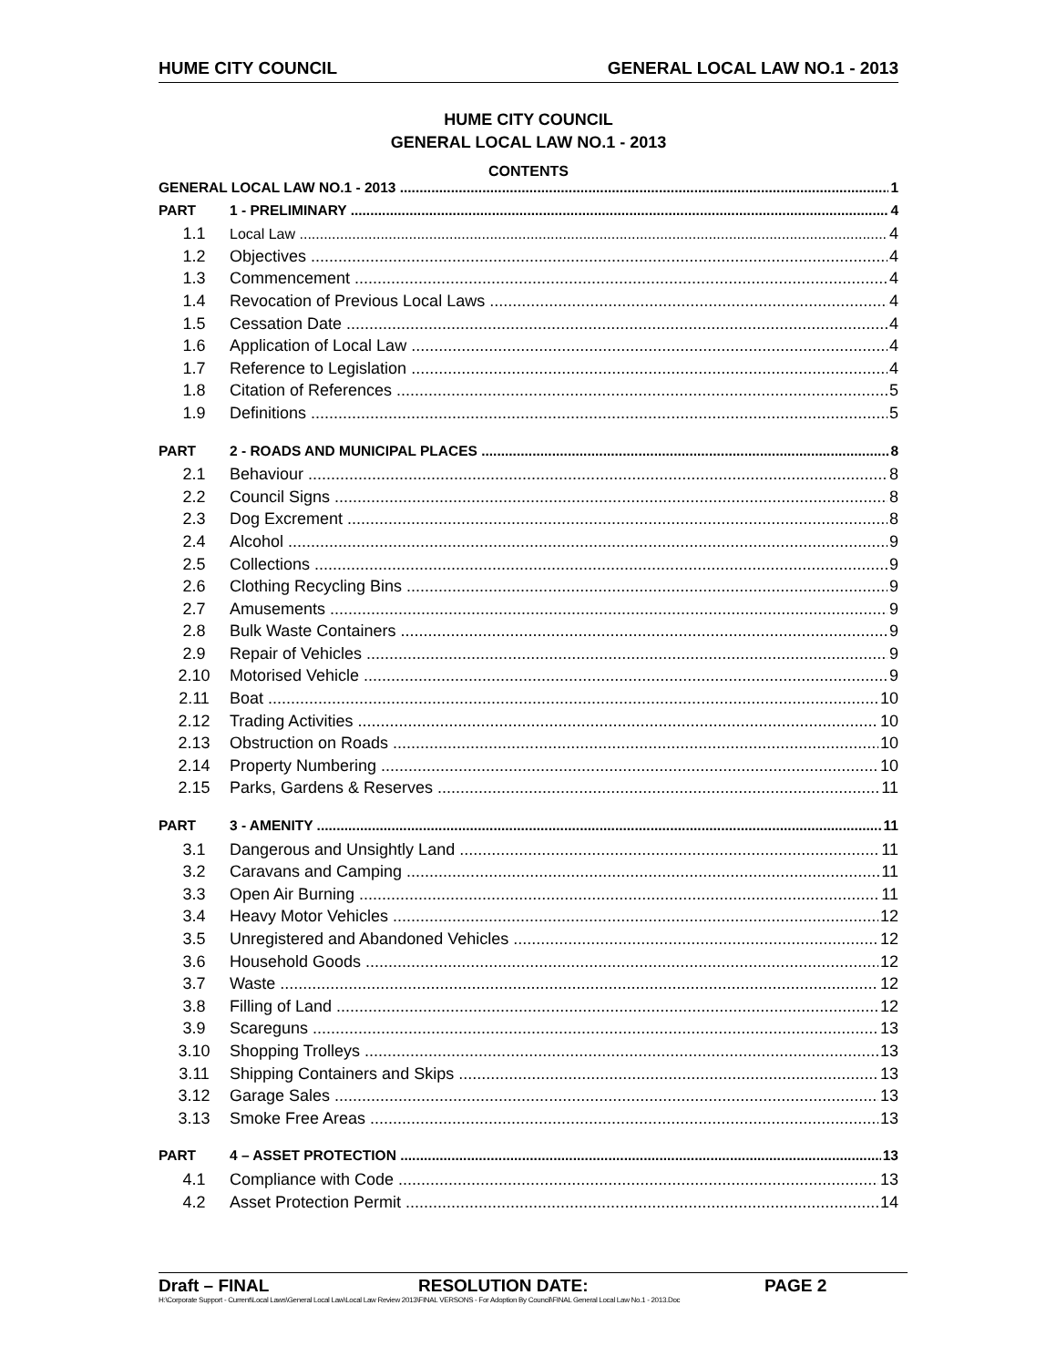HUME CITY COUNCIL GENERAL LOCAL LAW NO.1 - 2013
HUME CITY COUNCIL
GENERAL LOCAL LAW NO.1 - 2013
CONTENTS
GENERAL LOCAL LAW NO.1 - 2013 1
PART 1 - PRELIMINARY 4
1.1 Local Law 4
1.2 Objectives 4
1.3 Commencement 4
1.4 Revocation of Previous Local Laws 4
1.5 Cessation Date 4
1.6 Application of Local Law 4
1.7 Reference to Legislation 4
1.8 Citation of References 5
1.9 Definitions 5
PART 2 - ROADS AND MUNICIPAL PLACES 8
2.1 Behaviour 8
2.2 Council Signs 8
2.3 Dog Excrement 8
2.4 Alcohol 9
2.5 Collections 9
2.6 Clothing Recycling Bins 9
2.7 Amusements 9
2.8 Bulk Waste Containers 9
2.9 Repair of Vehicles 9
2.10 Motorised Vehicle 9
2.11 Boat 10
2.12 Trading Activities 10
2.13 Obstruction on Roads 10
2.14 Property Numbering 10
2.15 Parks, Gardens & Reserves 11
PART 3 - AMENITY 11
3.1 Dangerous and Unsightly Land 11
3.2 Caravans and Camping 11
3.3 Open Air Burning 11
3.4 Heavy Motor Vehicles 12
3.5 Unregistered and Abandoned Vehicles 12
3.6 Household Goods 12
3.7 Waste 12
3.8 Filling of Land 12
3.9 Scareguns 13
3.10 Shopping Trolleys 13
3.11 Shipping Containers and Skips 13
3.12 Garage Sales 13
3.13 Smoke Free Areas 13
PART 4 – ASSET PROTECTION 13
4.1 Compliance with Code 13
4.2 Asset Protection Permit 14
Draft – FINAL RESOLUTION DATE: PAGE 2
H:\Corporate Support - Current\Local Laws\General Local Law\Local Law Review 2013\FINAL VERSONS - For Adoption By Council\FINAL General Local Law No.1 - 2013.Doc